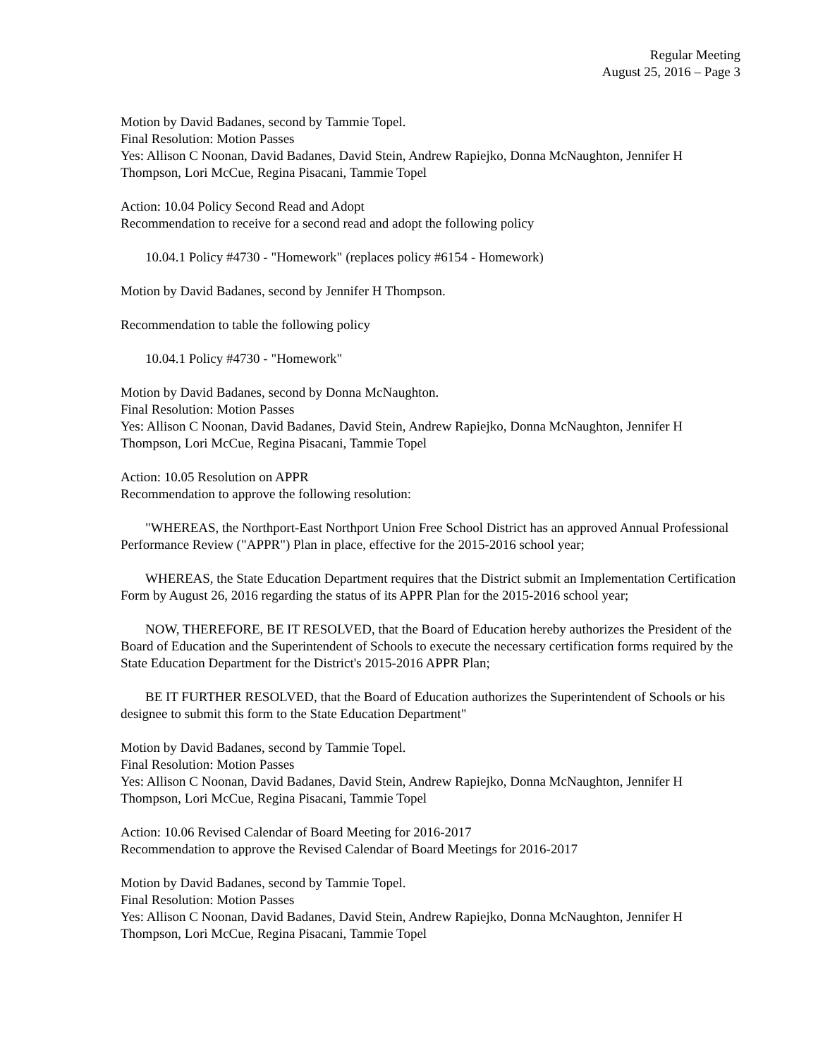Regular Meeting
August 25, 2016 – Page 3
Motion by David Badanes, second by Tammie Topel.
Final Resolution: Motion Passes
Yes: Allison C Noonan, David Badanes, David Stein, Andrew Rapiejko, Donna McNaughton, Jennifer H Thompson, Lori McCue, Regina Pisacani, Tammie Topel
Action: 10.04 Policy Second Read and Adopt
Recommendation to receive for a second read and adopt the following policy
10.04.1 Policy #4730 - "Homework" (replaces policy #6154 - Homework)
Motion by David Badanes, second by Jennifer H Thompson.
Recommendation to table the following policy
10.04.1 Policy #4730 - "Homework"
Motion by David Badanes, second by Donna McNaughton.
Final Resolution: Motion Passes
Yes: Allison C Noonan, David Badanes, David Stein, Andrew Rapiejko, Donna McNaughton, Jennifer H Thompson, Lori McCue, Regina Pisacani, Tammie Topel
Action: 10.05 Resolution on APPR
Recommendation to approve the following resolution:
"WHEREAS, the Northport-East Northport Union Free School District has an approved Annual Professional Performance Review ("APPR") Plan in place, effective for the 2015-2016 school year;
WHEREAS, the State Education Department requires that the District submit an Implementation Certification Form by August 26, 2016 regarding the status of its APPR Plan for the 2015-2016 school year;
NOW, THEREFORE, BE IT RESOLVED, that the Board of Education hereby authorizes the President of the Board of Education and the Superintendent of Schools to execute the necessary certification forms required by the State Education Department for the District's 2015-2016 APPR Plan;
BE IT FURTHER RESOLVED, that the Board of Education authorizes the Superintendent of Schools or his designee to submit this form to the State Education Department"
Motion by David Badanes, second by Tammie Topel.
Final Resolution: Motion Passes
Yes: Allison C Noonan, David Badanes, David Stein, Andrew Rapiejko, Donna McNaughton, Jennifer H Thompson, Lori McCue, Regina Pisacani, Tammie Topel
Action: 10.06 Revised Calendar of Board Meeting for 2016-2017
Recommendation to approve the Revised Calendar of Board Meetings for 2016-2017
Motion by David Badanes, second by Tammie Topel.
Final Resolution: Motion Passes
Yes: Allison C Noonan, David Badanes, David Stein, Andrew Rapiejko, Donna McNaughton, Jennifer H Thompson, Lori McCue, Regina Pisacani, Tammie Topel